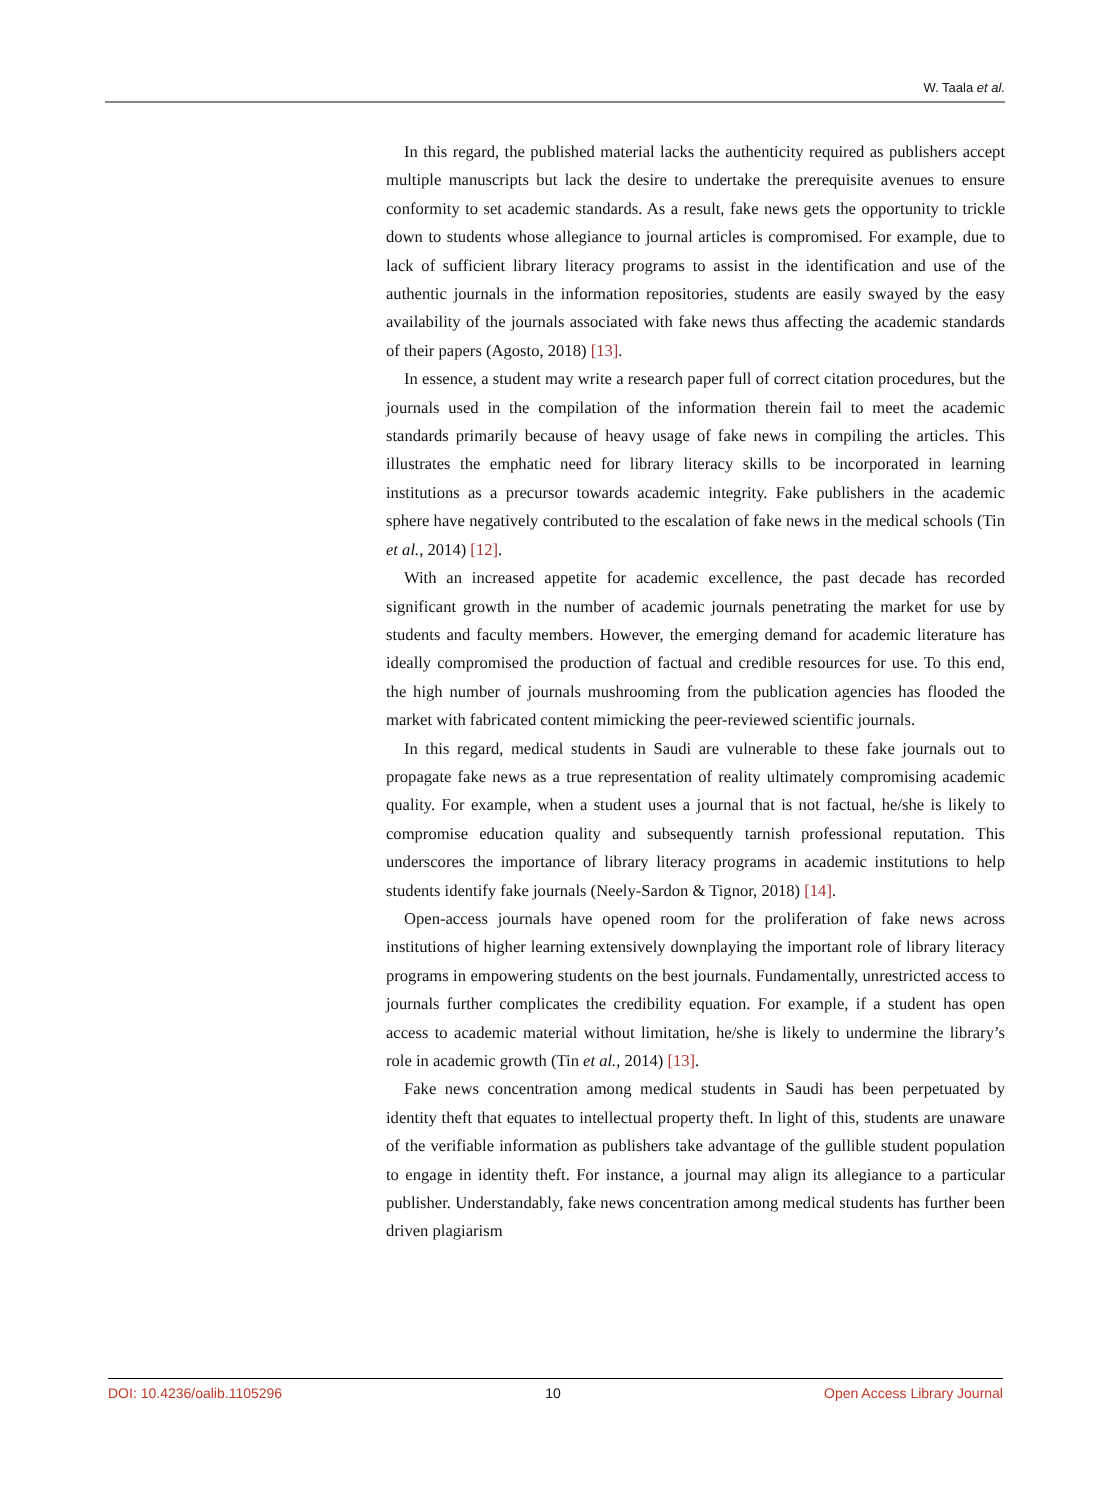W. Taala et al.
In this regard, the published material lacks the authenticity required as publishers accept multiple manuscripts but lack the desire to undertake the prerequisite avenues to ensure conformity to set academic standards. As a result, fake news gets the opportunity to trickle down to students whose allegiance to journal articles is compromised. For example, due to lack of sufficient library literacy programs to assist in the identification and use of the authentic journals in the information repositories, students are easily swayed by the easy availability of the journals associated with fake news thus affecting the academic standards of their papers (Agosto, 2018) [13].
In essence, a student may write a research paper full of correct citation procedures, but the journals used in the compilation of the information therein fail to meet the academic standards primarily because of heavy usage of fake news in compiling the articles. This illustrates the emphatic need for library literacy skills to be incorporated in learning institutions as a precursor towards academic integrity. Fake publishers in the academic sphere have negatively contributed to the escalation of fake news in the medical schools (Tin et al., 2014) [12].
With an increased appetite for academic excellence, the past decade has recorded significant growth in the number of academic journals penetrating the market for use by students and faculty members. However, the emerging demand for academic literature has ideally compromised the production of factual and credible resources for use. To this end, the high number of journals mushrooming from the publication agencies has flooded the market with fabricated content mimicking the peer-reviewed scientific journals.
In this regard, medical students in Saudi are vulnerable to these fake journals out to propagate fake news as a true representation of reality ultimately compromising academic quality. For example, when a student uses a journal that is not factual, he/she is likely to compromise education quality and subsequently tarnish professional reputation. This underscores the importance of library literacy programs in academic institutions to help students identify fake journals (Neely-Sardon & Tignor, 2018) [14].
Open-access journals have opened room for the proliferation of fake news across institutions of higher learning extensively downplaying the important role of library literacy programs in empowering students on the best journals. Fundamentally, unrestricted access to journals further complicates the credibility equation. For example, if a student has open access to academic material without limitation, he/she is likely to undermine the library’s role in academic growth (Tin et al., 2014) [13].
Fake news concentration among medical students in Saudi has been perpetuated by identity theft that equates to intellectual property theft. In light of this, students are unaware of the verifiable information as publishers take advantage of the gullible student population to engage in identity theft. For instance, a journal may align its allegiance to a particular publisher. Understandably, fake news concentration among medical students has further been driven plagiarism
DOI: 10.4236/oalib.1105296 10 Open Access Library Journal